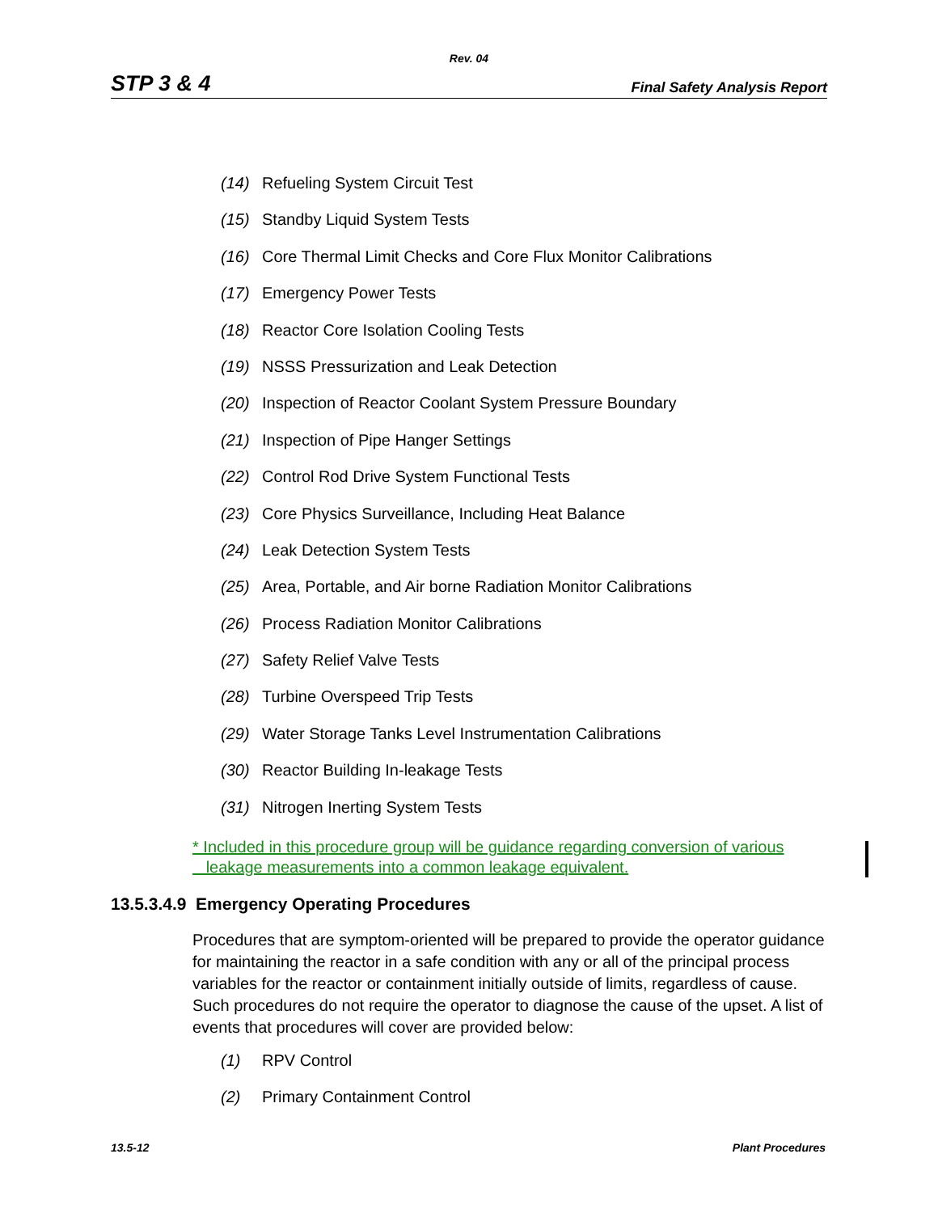Rev. 04
STP 3 & 4 Final Safety Analysis Report
(14) Refueling System Circuit Test
(15) Standby Liquid System Tests
(16) Core Thermal Limit Checks and Core Flux Monitor Calibrations
(17) Emergency Power Tests
(18) Reactor Core Isolation Cooling Tests
(19) NSSS Pressurization and Leak Detection
(20) Inspection of Reactor Coolant System Pressure Boundary
(21) Inspection of Pipe Hanger Settings
(22) Control Rod Drive System Functional Tests
(23) Core Physics Surveillance, Including Heat Balance
(24) Leak Detection System Tests
(25) Area, Portable, and Air borne Radiation Monitor Calibrations
(26) Process Radiation Monitor Calibrations
(27) Safety Relief Valve Tests
(28) Turbine Overspeed Trip Tests
(29) Water Storage Tanks Level Instrumentation Calibrations
(30) Reactor Building In-leakage Tests
(31) Nitrogen Inerting System Tests
* Included in this procedure group will be guidance regarding conversion of various
leakage measurements into a common leakage equivalent.
13.5.3.4.9 Emergency Operating Procedures
Procedures that are symptom-oriented will be prepared to provide the operator guidance for maintaining the reactor in a safe condition with any or all of the principal process variables for the reactor or containment initially outside of limits, regardless of cause. Such procedures do not require the operator to diagnose the cause of the upset. A list of events that procedures will cover are provided below:
(1) RPV Control
(2) Primary Containment Control
13.5-12 Plant Procedures